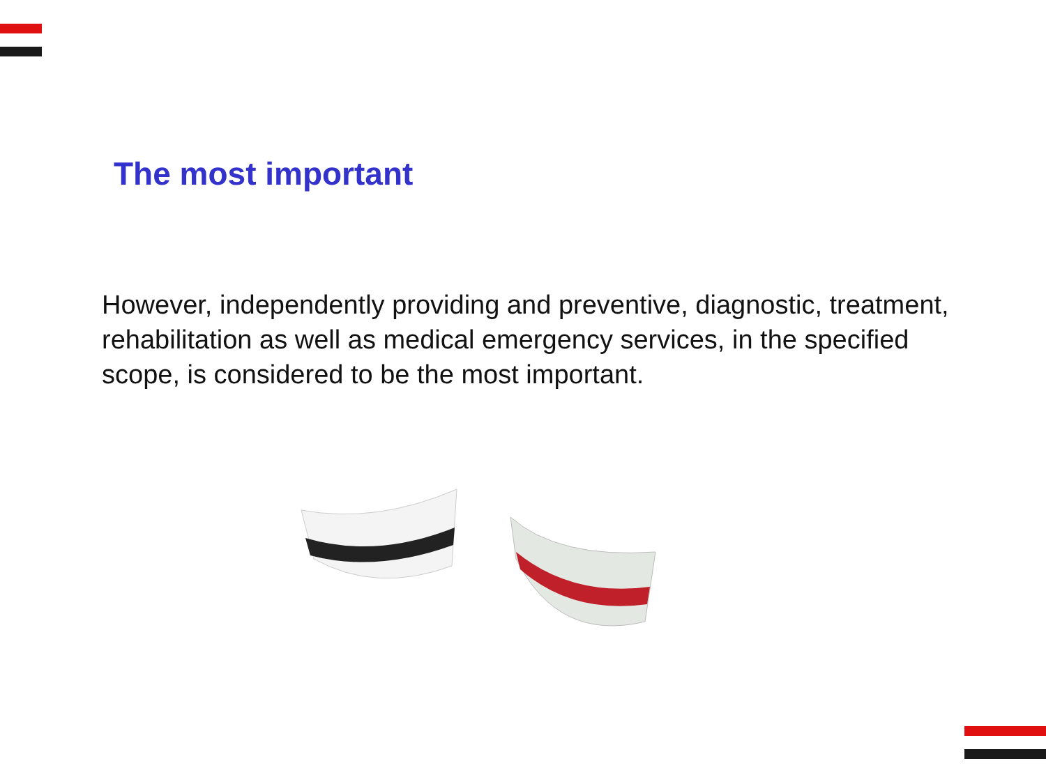The most important
However, independently providing and preventive, diagnostic, treatment, rehabilitation as well as medical emergency services, in the specified scope, is considered to be the most important.